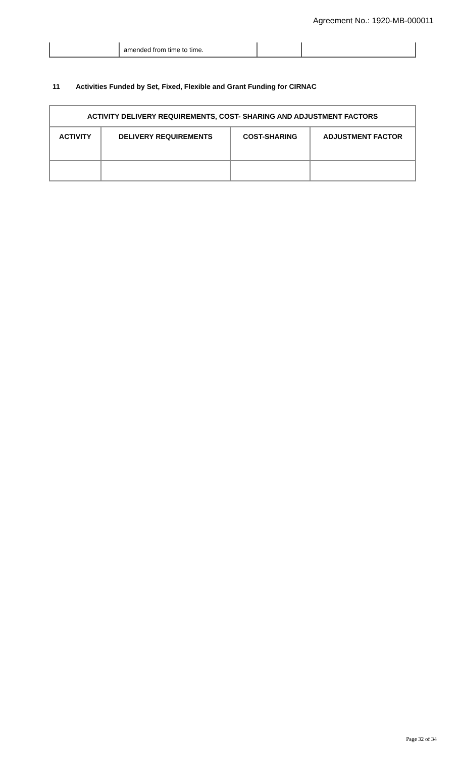Agreement No.: 1920-MB-000011
| | amended from time to time. | | |
11 Activities Funded by Set, Fixed, Flexible and Grant Funding for CIRNAC
| ACTIVITY DELIVERY REQUIREMENTS, COST- SHARING AND ADJUSTMENT FACTORS | | | |
| --- | --- | --- | --- |
| ACTIVITY | DELIVERY REQUIREMENTS | COST-SHARING | ADJUSTMENT FACTOR |
Page 32 of 34